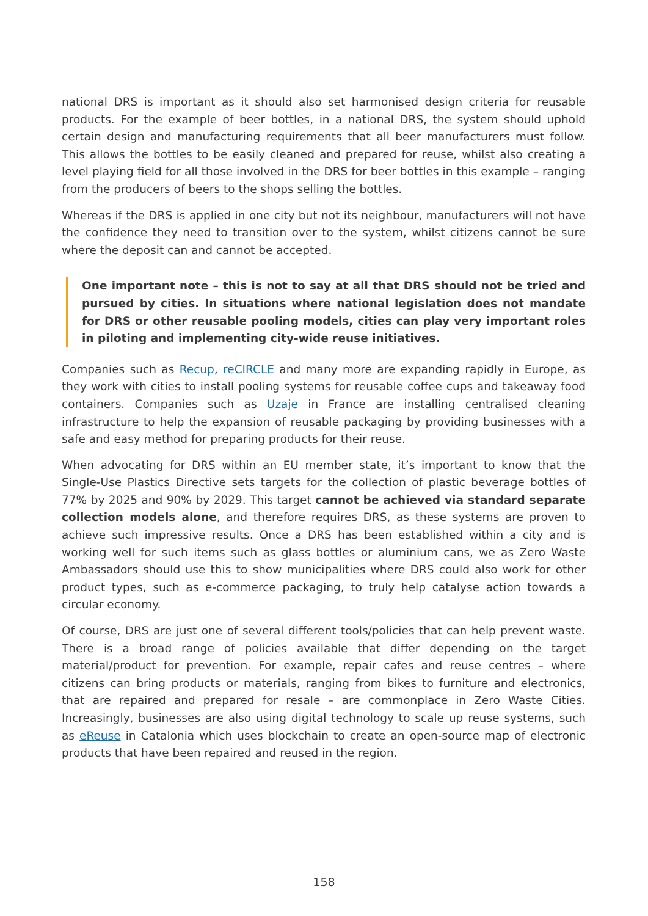national DRS is important as it should also set harmonised design criteria for reusable products. For the example of beer bottles, in a national DRS, the system should uphold certain design and manufacturing requirements that all beer manufacturers must follow. This allows the bottles to be easily cleaned and prepared for reuse, whilst also creating a level playing field for all those involved in the DRS for beer bottles in this example – ranging from the producers of beers to the shops selling the bottles.
Whereas if the DRS is applied in one city but not its neighbour, manufacturers will not have the confidence they need to transition over to the system, whilst citizens cannot be sure where the deposit can and cannot be accepted.
One important note – this is not to say at all that DRS should not be tried and pursued by cities. In situations where national legislation does not mandate for DRS or other reusable pooling models, cities can play very important roles in piloting and implementing city-wide reuse initiatives.
Companies such as Recup, reCIRCLE and many more are expanding rapidly in Europe, as they work with cities to install pooling systems for reusable coffee cups and takeaway food containers. Companies such as Uzaje in France are installing centralised cleaning infrastructure to help the expansion of reusable packaging by providing businesses with a safe and easy method for preparing products for their reuse.
When advocating for DRS within an EU member state, it’s important to know that the Single-Use Plastics Directive sets targets for the collection of plastic beverage bottles of 77% by 2025 and 90% by 2029. This target cannot be achieved via standard separate collection models alone, and therefore requires DRS, as these systems are proven to achieve such impressive results. Once a DRS has been established within a city and is working well for such items such as glass bottles or aluminium cans, we as Zero Waste Ambassadors should use this to show municipalities where DRS could also work for other product types, such as e-commerce packaging, to truly help catalyse action towards a circular economy.
Of course, DRS are just one of several different tools/policies that can help prevent waste. There is a broad range of policies available that differ depending on the target material/product for prevention. For example, repair cafes and reuse centres – where citizens can bring products or materials, ranging from bikes to furniture and electronics, that are repaired and prepared for resale – are commonplace in Zero Waste Cities. Increasingly, businesses are also using digital technology to scale up reuse systems, such as eReuse in Catalonia which uses blockchain to create an open-source map of electronic products that have been repaired and reused in the region.
158